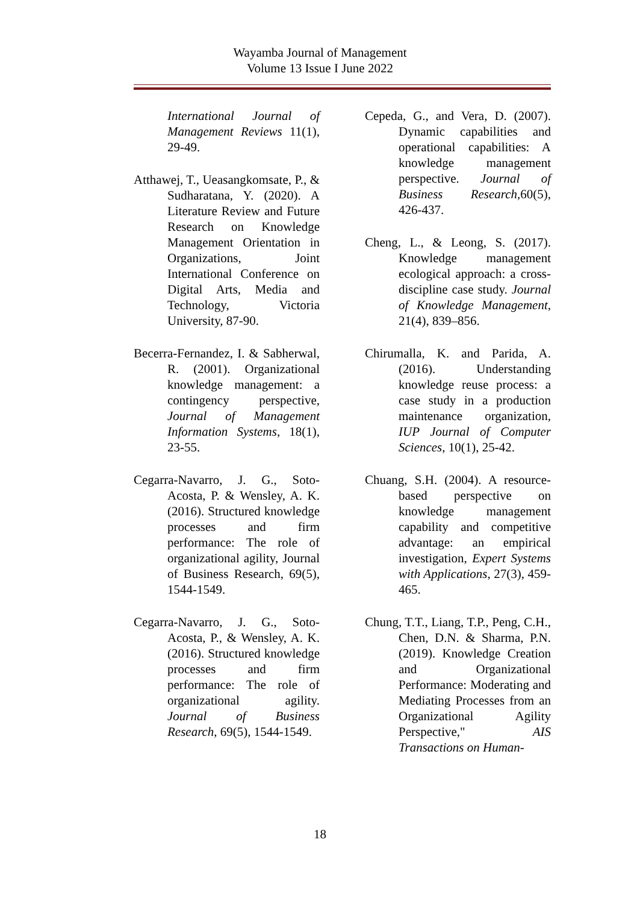Wayamba Journal of Management
Volume 13 Issue I June 2022
International Journal of Management Reviews 11(1), 29-49.
Atthawej, T., Ueasangkomsate, P., & Sudharatana, Y. (2020). A Literature Review and Future Research on Knowledge Management Orientation in Organizations, Joint International Conference on Digital Arts, Media and Technology, Victoria University, 87-90.
Becerra-Fernandez, I. & Sabherwal, R. (2001). Organizational knowledge management: a contingency perspective, Journal of Management Information Systems, 18(1), 23-55.
Cegarra-Navarro, J. G., Soto-Acosta, P. & Wensley, A. K. (2016). Structured knowledge processes and firm performance: The role of organizational agility, Journal of Business Research, 69(5), 1544-1549.
Cegarra-Navarro, J. G., Soto-Acosta, P., & Wensley, A. K. (2016). Structured knowledge processes and firm performance: The role of organizational agility. Journal of Business Research, 69(5), 1544-1549.
Cepeda, G., and Vera, D. (2007). Dynamic capabilities and operational capabilities: A knowledge management perspective. Journal of Business Research, 60(5), 426-437.
Cheng, L., & Leong, S. (2017). Knowledge management ecological approach: a cross-discipline case study. Journal of Knowledge Management, 21(4), 839–856.
Chirumalla, K. and Parida, A. (2016). Understanding knowledge reuse process: a case study in a production maintenance organization, IUP Journal of Computer Sciences, 10(1), 25-42.
Chuang, S.H. (2004). A resource-based perspective on knowledge management capability and competitive advantage: an empirical investigation, Expert Systems with Applications, 27(3), 459-465.
Chung, T.T., Liang, T.P., Peng, C.H., Chen, D.N. & Sharma, P.N. (2019). Knowledge Creation and Organizational Performance: Moderating and Mediating Processes from an Organizational Agility Perspective," AIS Transactions on Human-
18